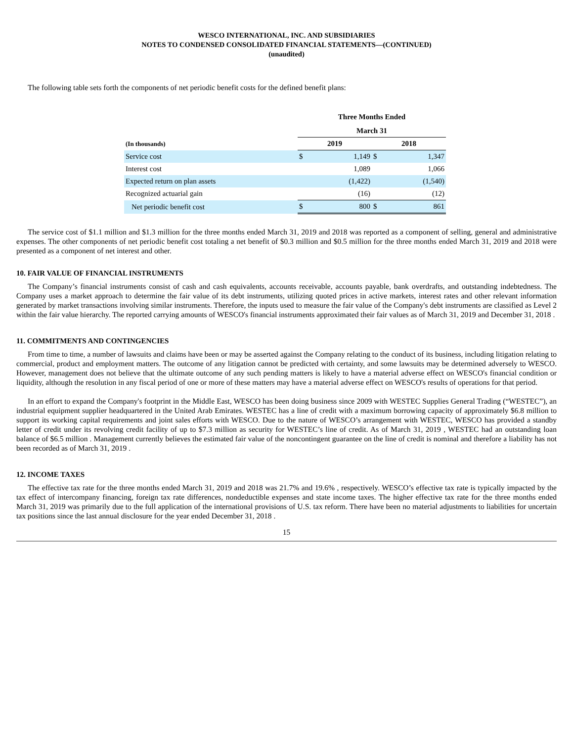WESCO INTERNATIONAL, INC. AND SUBSIDIARIES
NOTES TO CONDENSED CONSOLIDATED FINANCIAL STATEMENTS—(CONTINUED)
(unaudited)
The following table sets forth the components of net periodic benefit costs for the defined benefit plans:
| | Three Months Ended | | | |
| --- | --- | --- | --- | --- |
| | March 31 | | | |
| (In thousands) | 2019 | | 2018 | |
| Service cost | $ | 1,149 | $ | 1,347 |
| Interest cost | | 1,089 | | 1,066 |
| Expected return on plan assets | | (1,422) | | (1,540) |
| Recognized actuarial gain | | (16) | | (12) |
| Net periodic benefit cost | $ | 800 | $ | 861 |
The service cost of $1.1 million and $1.3 million for the three months ended March 31, 2019 and 2018 was reported as a component of selling, general and administrative expenses. The other components of net periodic benefit cost totaling a net benefit of $0.3 million and $0.5 million for the three months ended March 31, 2019 and 2018 were presented as a component of net interest and other.
10. FAIR VALUE OF FINANCIAL INSTRUMENTS
The Company’s financial instruments consist of cash and cash equivalents, accounts receivable, accounts payable, bank overdrafts, and outstanding indebtedness. The Company uses a market approach to determine the fair value of its debt instruments, utilizing quoted prices in active markets, interest rates and other relevant information generated by market transactions involving similar instruments. Therefore, the inputs used to measure the fair value of the Company's debt instruments are classified as Level 2 within the fair value hierarchy. The reported carrying amounts of WESCO's financial instruments approximated their fair values as of March 31, 2019 and December 31, 2018 .
11. COMMITMENTS AND CONTINGENCIES
From time to time, a number of lawsuits and claims have been or may be asserted against the Company relating to the conduct of its business, including litigation relating to commercial, product and employment matters. The outcome of any litigation cannot be predicted with certainty, and some lawsuits may be determined adversely to WESCO. However, management does not believe that the ultimate outcome of any such pending matters is likely to have a material adverse effect on WESCO's financial condition or liquidity, although the resolution in any fiscal period of one or more of these matters may have a material adverse effect on WESCO's results of operations for that period.
In an effort to expand the Company's footprint in the Middle East, WESCO has been doing business since 2009 with WESTEC Supplies General Trading (“WESTEC”), an industrial equipment supplier headquartered in the United Arab Emirates. WESTEC has a line of credit with a maximum borrowing capacity of approximately $6.8 million to support its working capital requirements and joint sales efforts with WESCO. Due to the nature of WESCO’s arrangement with WESTEC, WESCO has provided a standby letter of credit under its revolving credit facility of up to $7.3 million as security for WESTEC’s line of credit. As of March 31, 2019 , WESTEC had an outstanding loan balance of $6.5 million . Management currently believes the estimated fair value of the noncontingent guarantee on the line of credit is nominal and therefore a liability has not been recorded as of March 31, 2019 .
12. INCOME TAXES
The effective tax rate for the three months ended March 31, 2019 and 2018 was 21.7% and 19.6% , respectively. WESCO’s effective tax rate is typically impacted by the tax effect of intercompany financing, foreign tax rate differences, nondeductible expenses and state income taxes. The higher effective tax rate for the three months ended March 31, 2019 was primarily due to the full application of the international provisions of U.S. tax reform. There have been no material adjustments to liabilities for uncertain tax positions since the last annual disclosure for the year ended December 31, 2018 .
15